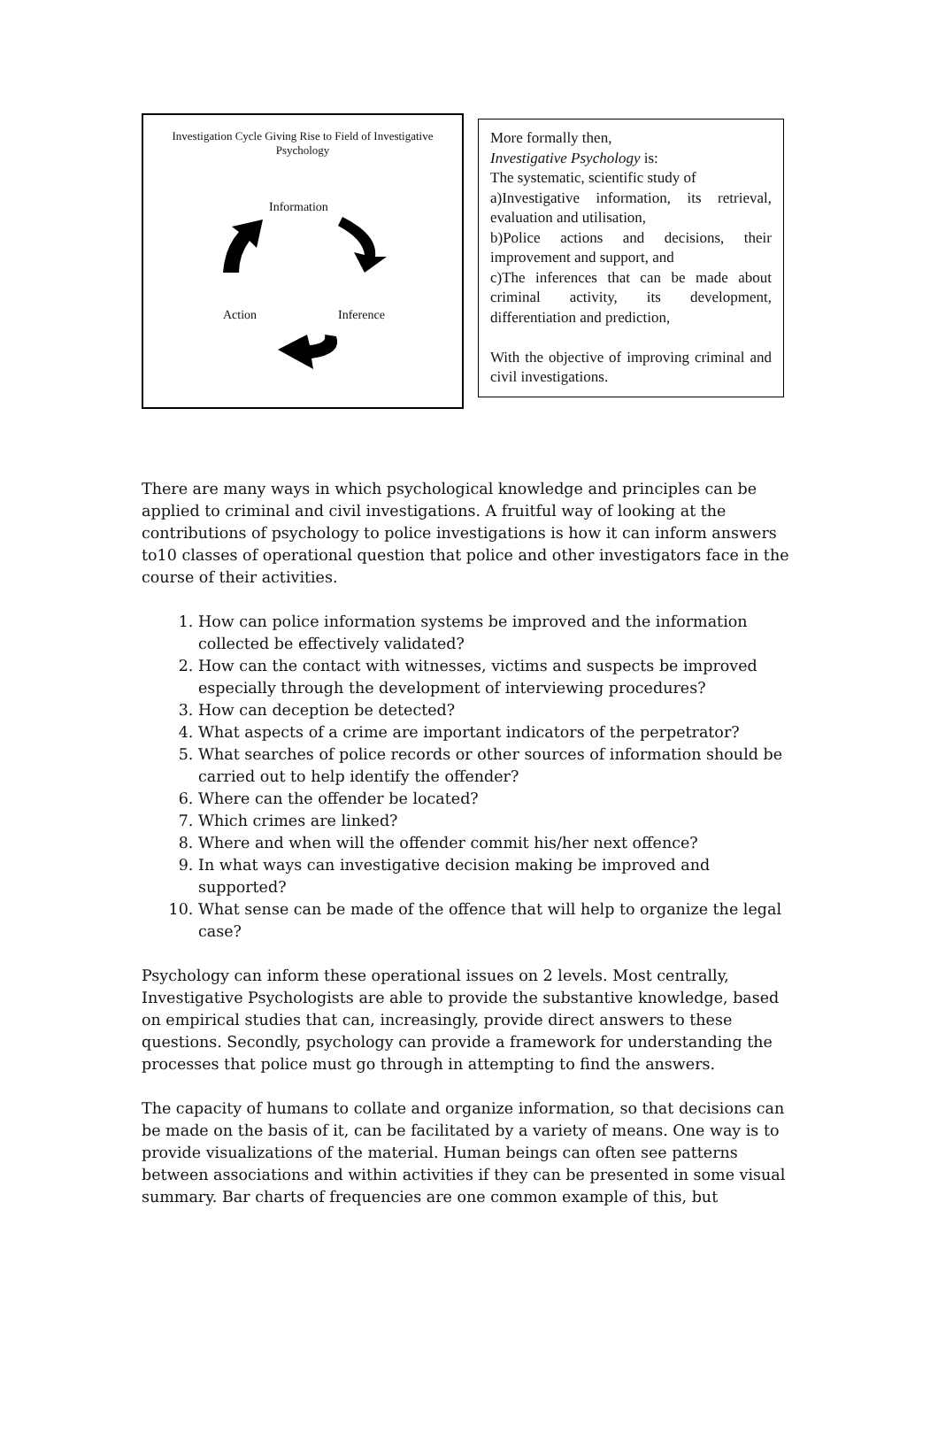Investigation Cycle Giving Rise to Field of Investigative
Psychology
Information
Action Inference
More formally then,
Investigative Psychology is:
The systematic, scientific study of
a)Investigative information, its retrieval, evaluation and utilisation,
b)Police actions and decisions, their improvement and support, and
c)The inferences that can be made about criminal activity, its development, differentiation and prediction,
With the objective of improving criminal and civil investigations.
There are many ways in which psychological knowledge and principles can be applied to criminal and civil investigations. A fruitful way of looking at the contributions of psychology to police investigations is how it can inform answers to10 classes of operational question that police and other investigators face in the course of their activities.
1. How can police information systems be improved and the information collected be effectively validated?
2. How can the contact with witnesses, victims and suspects be improved especially through the development of interviewing procedures?
3. How can deception be detected?
4. What aspects of a crime are important indicators of the perpetrator?
5. What searches of police records or other sources of information should be carried out to help identify the offender?
6. Where can the offender be located?
7. Which crimes are linked?
8. Where and when will the offender commit his/her next offence?
9. In what ways can investigative decision making be improved and supported?
10. What sense can be made of the offence that will help to organize the legal case?
Psychology can inform these operational issues on 2 levels. Most centrally, Investigative Psychologists are able to provide the substantive knowledge, based on empirical studies that can, increasingly, provide direct answers to these questions. Secondly, psychology can provide a framework for understanding the processes that police must go through in attempting to find the answers.
The capacity of humans to collate and organize information, so that decisions can be made on the basis of it, can be facilitated by a variety of means. One way is to provide visualizations of the material. Human beings can often see patterns between associations and within activities if they can be presented in some visual summary. Bar charts of frequencies are one common example of this, but